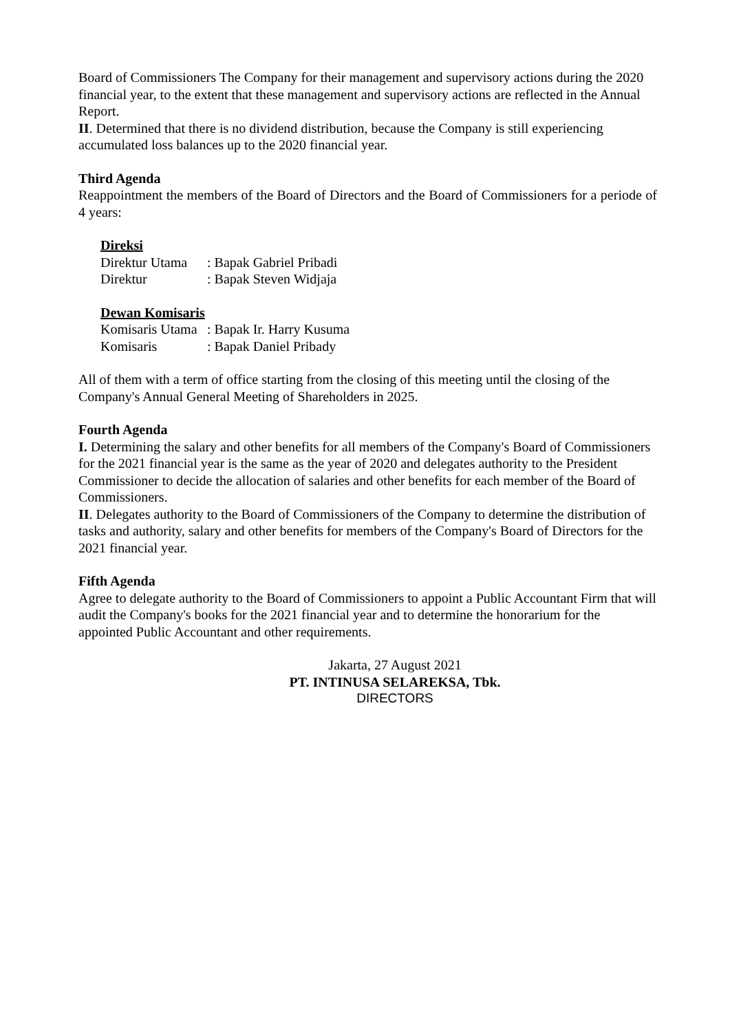Board of Commissioners The Company for their management and supervisory actions during the 2020 financial year, to the extent that these management and supervisory actions are reflected in the Annual Report.
II. Determined that there is no dividend distribution, because the Company is still experiencing accumulated loss balances up to the 2020 financial year.
Third Agenda
Reappointment the members of the Board of Directors and the Board of Commissioners for a periode of 4 years:
Direksi
| Direktur Utama | : Bapak Gabriel Pribadi |
| Direktur | : Bapak Steven Widjaja |
Dewan Komisaris
| Komisaris Utama | : Bapak Ir. Harry Kusuma |
| Komisaris | : Bapak Daniel Pribady |
All of them with a term of office starting from the closing of this meeting until the closing of the Company's Annual General Meeting of Shareholders in 2025.
Fourth Agenda
I. Determining the salary and other benefits for all members of the Company's Board of Commissioners for the 2021 financial year is the same as the year of 2020 and delegates authority to the President Commissioner to decide the allocation of salaries and other benefits for each member of the Board of Commissioners.
II. Delegates authority to the Board of Commissioners of the Company to determine the distribution of tasks and authority, salary and other benefits for members of the Company's Board of Directors for the 2021 financial year.
Fifth Agenda
Agree to delegate authority to the Board of Commissioners to appoint a Public Accountant Firm that will audit the Company's books for the 2021 financial year and to determine the honorarium for the appointed Public Accountant and other requirements.
Jakarta, 27 August 2021
PT. INTINUSA SELAREKSA, Tbk.
DIRECTORS